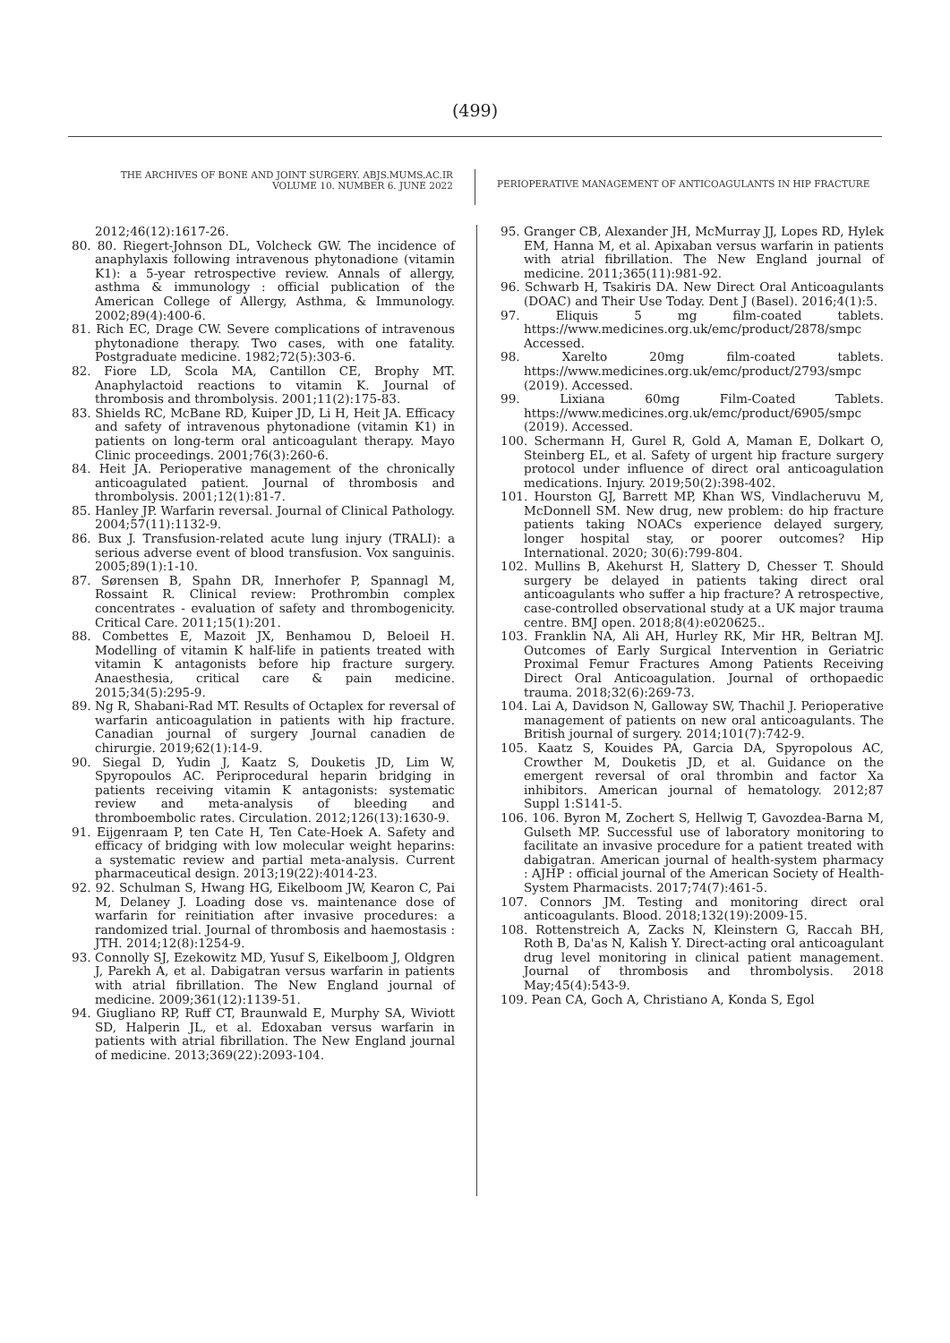(499)
THE ARCHIVES OF BONE AND JOINT SURGERY. ABJS.MUMS.AC.IR
VOLUME 10. NUMBER 6. JUNE 2022
PERIOPERATIVE MANAGEMENT OF ANTICOAGULANTS IN HIP FRACTURE
2012;46(12):1617-26.
80. 80. Riegert-Johnson DL, Volcheck GW. The incidence of anaphylaxis following intravenous phytonadione (vitamin K1): a 5-year retrospective review. Annals of allergy, asthma & immunology : official publication of the American College of Allergy, Asthma, & Immunology. 2002;89(4):400-6.
81. Rich EC, Drage CW. Severe complications of intravenous phytonadione therapy. Two cases, with one fatality. Postgraduate medicine. 1982;72(5):303-6.
82. Fiore LD, Scola MA, Cantillon CE, Brophy MT. Anaphylactoid reactions to vitamin K. Journal of thrombosis and thrombolysis. 2001;11(2):175-83.
83. Shields RC, McBane RD, Kuiper JD, Li H, Heit JA. Efficacy and safety of intravenous phytonadione (vitamin K1) in patients on long-term oral anticoagulant therapy. Mayo Clinic proceedings. 2001;76(3):260-6.
84. Heit JA. Perioperative management of the chronically anticoagulated patient. Journal of thrombosis and thrombolysis. 2001;12(1):81-7.
85. Hanley JP. Warfarin reversal. Journal of Clinical Pathology. 2004;57(11):1132-9.
86. Bux J. Transfusion-related acute lung injury (TRALI): a serious adverse event of blood transfusion. Vox sanguinis. 2005;89(1):1-10.
87. Sørensen B, Spahn DR, Innerhofer P, Spannagl M, Rossaint R. Clinical review: Prothrombin complex concentrates - evaluation of safety and thrombogenicity. Critical Care. 2011;15(1):201.
88. Combettes E, Mazoit JX, Benhamou D, Beloeil H. Modelling of vitamin K half-life in patients treated with vitamin K antagonists before hip fracture surgery. Anaesthesia, critical care & pain medicine. 2015;34(5):295-9.
89. Ng R, Shabani-Rad MT. Results of Octaplex for reversal of warfarin anticoagulation in patients with hip fracture. Canadian journal of surgery Journal canadien de chirurgie. 2019;62(1):14-9.
90. Siegal D, Yudin J, Kaatz S, Douketis JD, Lim W, Spyropoulos AC. Periprocedural heparin bridging in patients receiving vitamin K antagonists: systematic review and meta-analysis of bleeding and thromboembolic rates. Circulation. 2012;126(13):1630-9.
91. Eijgenraam P, ten Cate H, Ten Cate-Hoek A. Safety and efficacy of bridging with low molecular weight heparins: a systematic review and partial meta-analysis. Current pharmaceutical design. 2013;19(22):4014-23.
92. 92. Schulman S, Hwang HG, Eikelboom JW, Kearon C, Pai M, Delaney J. Loading dose vs. maintenance dose of warfarin for reinitiation after invasive procedures: a randomized trial. Journal of thrombosis and haemostasis : JTH. 2014;12(8):1254-9.
93. Connolly SJ, Ezekowitz MD, Yusuf S, Eikelboom J, Oldgren J, Parekh A, et al. Dabigatran versus warfarin in patients with atrial fibrillation. The New England journal of medicine. 2009;361(12):1139-51.
94. Giugliano RP, Ruff CT, Braunwald E, Murphy SA, Wiviott SD, Halperin JL, et al. Edoxaban versus warfarin in patients with atrial fibrillation. The New England journal of medicine. 2013;369(22):2093-104.
95. Granger CB, Alexander JH, McMurray JJ, Lopes RD, Hylek EM, Hanna M, et al. Apixaban versus warfarin in patients with atrial fibrillation. The New England journal of medicine. 2011;365(11):981-92.
96. Schwarb H, Tsakiris DA. New Direct Oral Anticoagulants (DOAC) and Their Use Today. Dent J (Basel). 2016;4(1):5.
97. Eliquis 5 mg film-coated tablets. https://www.medicines.org.uk/emc/product/2878/smpc Accessed.
98. Xarelto 20mg film-coated tablets. https://www.medicines.org.uk/emc/product/2793/smpc (2019). Accessed.
99. Lixiana 60mg Film-Coated Tablets. https://www.medicines.org.uk/emc/product/6905/smpc (2019). Accessed.
100. Schermann H, Gurel R, Gold A, Maman E, Dolkart O, Steinberg EL, et al. Safety of urgent hip fracture surgery protocol under influence of direct oral anticoagulation medications. Injury. 2019;50(2):398-402.
101. Hourston GJ, Barrett MP, Khan WS, Vindlacheruvu M, McDonnell SM. New drug, new problem: do hip fracture patients taking NOACs experience delayed surgery, longer hospital stay, or poorer outcomes? Hip International. 2020; 30(6):799-804.
102. Mullins B, Akehurst H, Slattery D, Chesser T. Should surgery be delayed in patients taking direct oral anticoagulants who suffer a hip fracture? A retrospective, case-controlled observational study at a UK major trauma centre. BMJ open. 2018;8(4):e020625..
103. Franklin NA, Ali AH, Hurley RK, Mir HR, Beltran MJ. Outcomes of Early Surgical Intervention in Geriatric Proximal Femur Fractures Among Patients Receiving Direct Oral Anticoagulation. Journal of orthopaedic trauma. 2018;32(6):269-73.
104. Lai A, Davidson N, Galloway SW, Thachil J. Perioperative management of patients on new oral anticoagulants. The British journal of surgery. 2014;101(7):742-9.
105. Kaatz S, Kouides PA, Garcia DA, Spyropolous AC, Crowther M, Douketis JD, et al. Guidance on the emergent reversal of oral thrombin and factor Xa inhibitors. American journal of hematology. 2012;87 Suppl 1:S141-5.
106. 106. Byron M, Zochert S, Hellwig T, Gavozdea-Barna M, Gulseth MP. Successful use of laboratory monitoring to facilitate an invasive procedure for a patient treated with dabigatran. American journal of health-system pharmacy : AJHP : official journal of the American Society of Health-System Pharmacists. 2017;74(7):461-5.
107. Connors JM. Testing and monitoring direct oral anticoagulants. Blood. 2018;132(19):2009-15.
108. Rottenstreich A, Zacks N, Kleinstern G, Raccah BH, Roth B, Da'as N, Kalish Y. Direct-acting oral anticoagulant drug level monitoring in clinical patient management. Journal of thrombosis and thrombolysis. 2018 May;45(4):543-9.
109. Pean CA, Goch A, Christiano A, Konda S, Egol